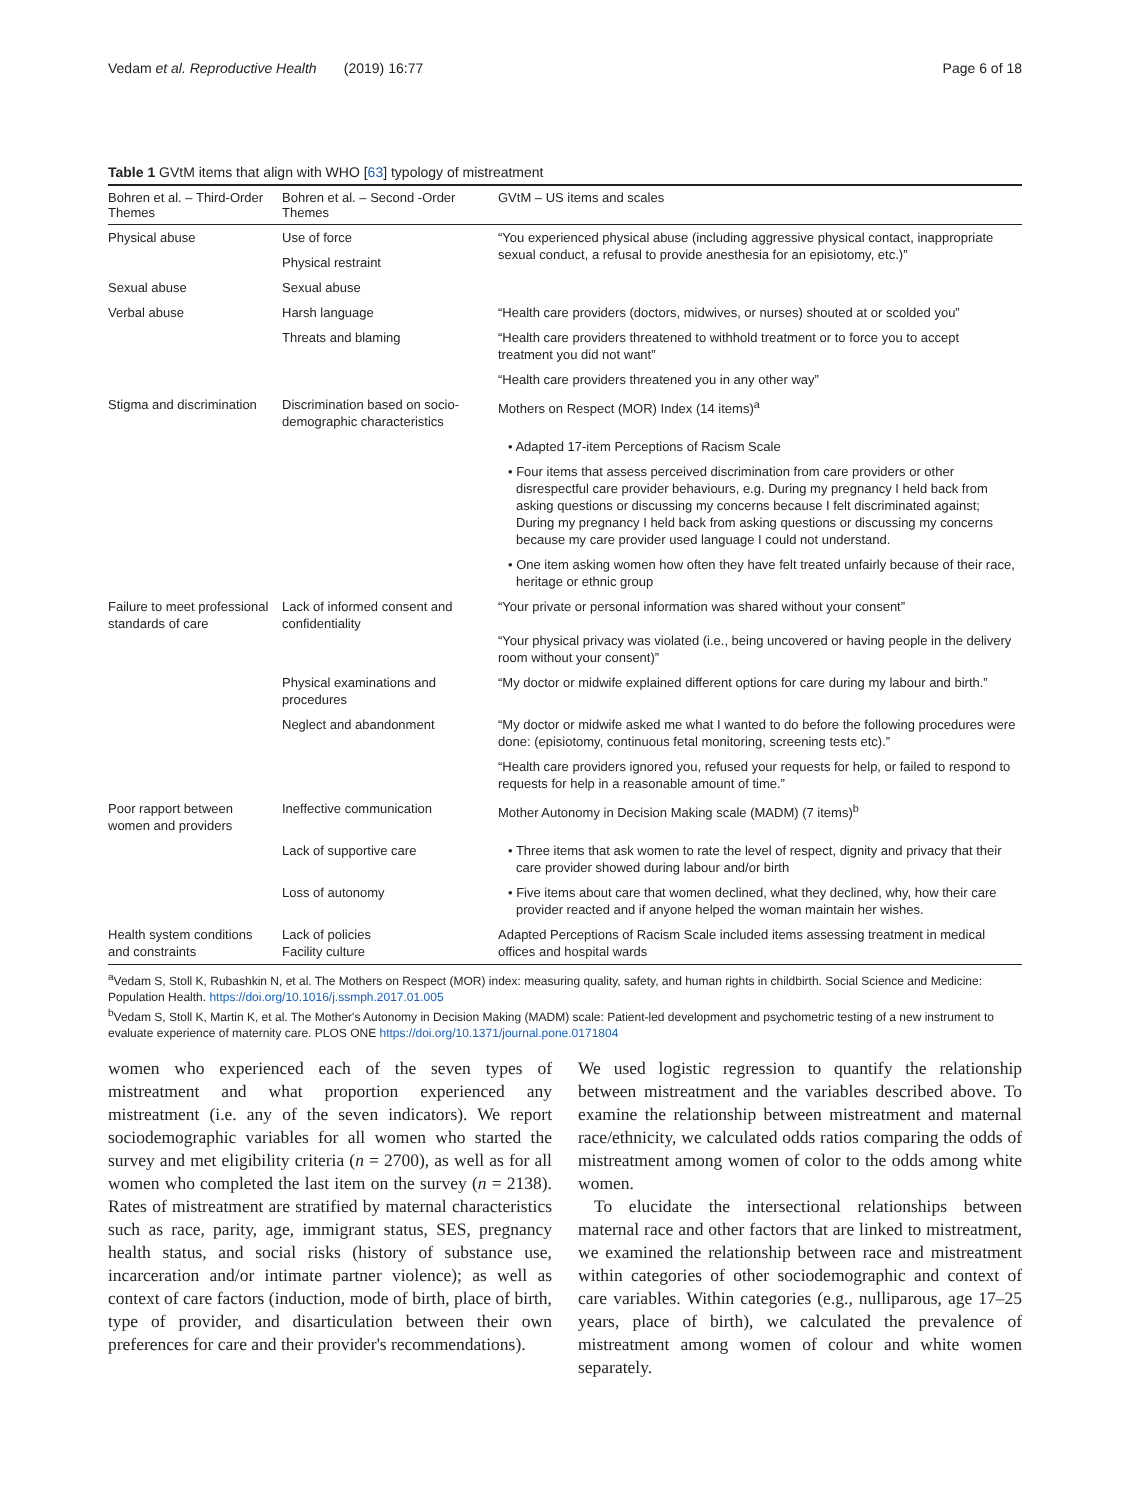Vedam et al. Reproductive Health (2019) 16:77 Page 6 of 18
Table 1 GVtM items that align with WHO [63] typology of mistreatment
| Bohren et al. – Third-Order Themes | Bohren et al. – Second -Order Themes | GVtM – US items and scales |
| --- | --- | --- |
| Physical abuse | Use of force | “You experienced physical abuse (including aggressive physical contact, inappropriate sexual conduct, a refusal to provide anesthesia for an episiotomy, etc.)” |
| | Physical restraint | |
| Sexual abuse | Sexual abuse | |
| Verbal abuse | Harsh language | “Health care providers (doctors, midwives, or nurses) shouted at or scolded you” |
| | Threats and blaming | “Health care providers threatened to withhold treatment or to force you to accept treatment you did not want” |
| | | “Health care providers threatened you in any other way” |
| Stigma and discrimination | Discrimination based on socio-demographic characteristics | Mothers on Respect (MOR) Index (14 items)<sup>a</sup> |
| | | • Adapted 17-item Perceptions of Racism Scale |
| | | • Four items that assess perceived discrimination from care providers or other disrespectful care provider behaviours, e.g. During my pregnancy I held back from asking questions or discussing my concerns because I felt discriminated against; During my pregnancy I held back from asking questions or discussing my concerns because my care provider used language I could not understand. |
| | | • One item asking women how often they have felt treated unfairly because of their race, heritage or ethnic group |
| Failure to meet professional standards of care | Lack of informed consent and confidentiality | “Your private or personal information was shared without your consent” “Your physical privacy was violated (i.e., being uncovered or having people in the delivery room without your consent)” |
| | Physical examinations and procedures | “My doctor or midwife explained different options for care during my labour and birth.” |
| | Neglect and abandonment | “My doctor or midwife asked me what I wanted to do before the following procedures were done: (episiotomy, continuous fetal monitoring, screening tests etc).” |
| | | “Health care providers ignored you, refused your requests for help, or failed to respond to requests for help in a reasonable amount of time.” |
| Poor rapport between women and providers | Ineffective communication | Mother Autonomy in Decision Making scale (MADM) (7 items)<sup>b</sup> |
| | Lack of supportive care | • Three items that ask women to rate the level of respect, dignity and privacy that their care provider showed during labour and/or birth |
| | Loss of autonomy | • Five items about care that women declined, what they declined, why, how their care provider reacted and if anyone helped the woman maintain her wishes. |
| Health system conditions and constraints | Lack of policies Facility culture | Adapted Perceptions of Racism Scale included items assessing treatment in medical offices and hospital wards |
<sup>a</sup> Vedam S, Stoll K, Rubashkin N, et al. The Mothers on Respect (MOR) index: measuring quality, safety, and human rights in childbirth. Social Science and Medicine: Population Health. https://doi.org/10.1016/j.ssmph.2017.01.005
<sup>b</sup> Vedam S, Stoll K, Martin K, et al. The Mother's Autonomy in Decision Making (MADM) scale: Patient-led development and psychometric testing of a new instrument to evaluate experience of maternity care. PLOS ONE https://doi.org/10.1371/journal.pone.0171804
women who experienced each of the seven types of mistreatment and what proportion experienced any mistreatment (i.e. any of the seven indicators). We report sociodemographic variables for all women who started the survey and met eligibility criteria (n = 2700), as well as for all women who completed the last item on the survey (n = 2138). Rates of mistreatment are stratified by maternal characteristics such as race, parity, age, immigrant status, SES, pregnancy health status, and social risks (history of substance use, incarceration and/or intimate partner violence); as well as context of care factors (induction, mode of birth, place of birth, type of provider, and disarticulation between their own preferences for care and their provider's recommendations).
We used logistic regression to quantify the relationship between mistreatment and the variables described above. To examine the relationship between mistreatment and maternal race/ethnicity, we calculated odds ratios comparing the odds of mistreatment among women of color to the odds among white women.
To elucidate the intersectional relationships between maternal race and other factors that are linked to mistreatment, we examined the relationship between race and mistreatment within categories of other sociodemographic and context of care variables. Within categories (e.g., nulliparous, age 17–25 years, place of birth), we calculated the prevalence of mistreatment among women of colour and white women separately.